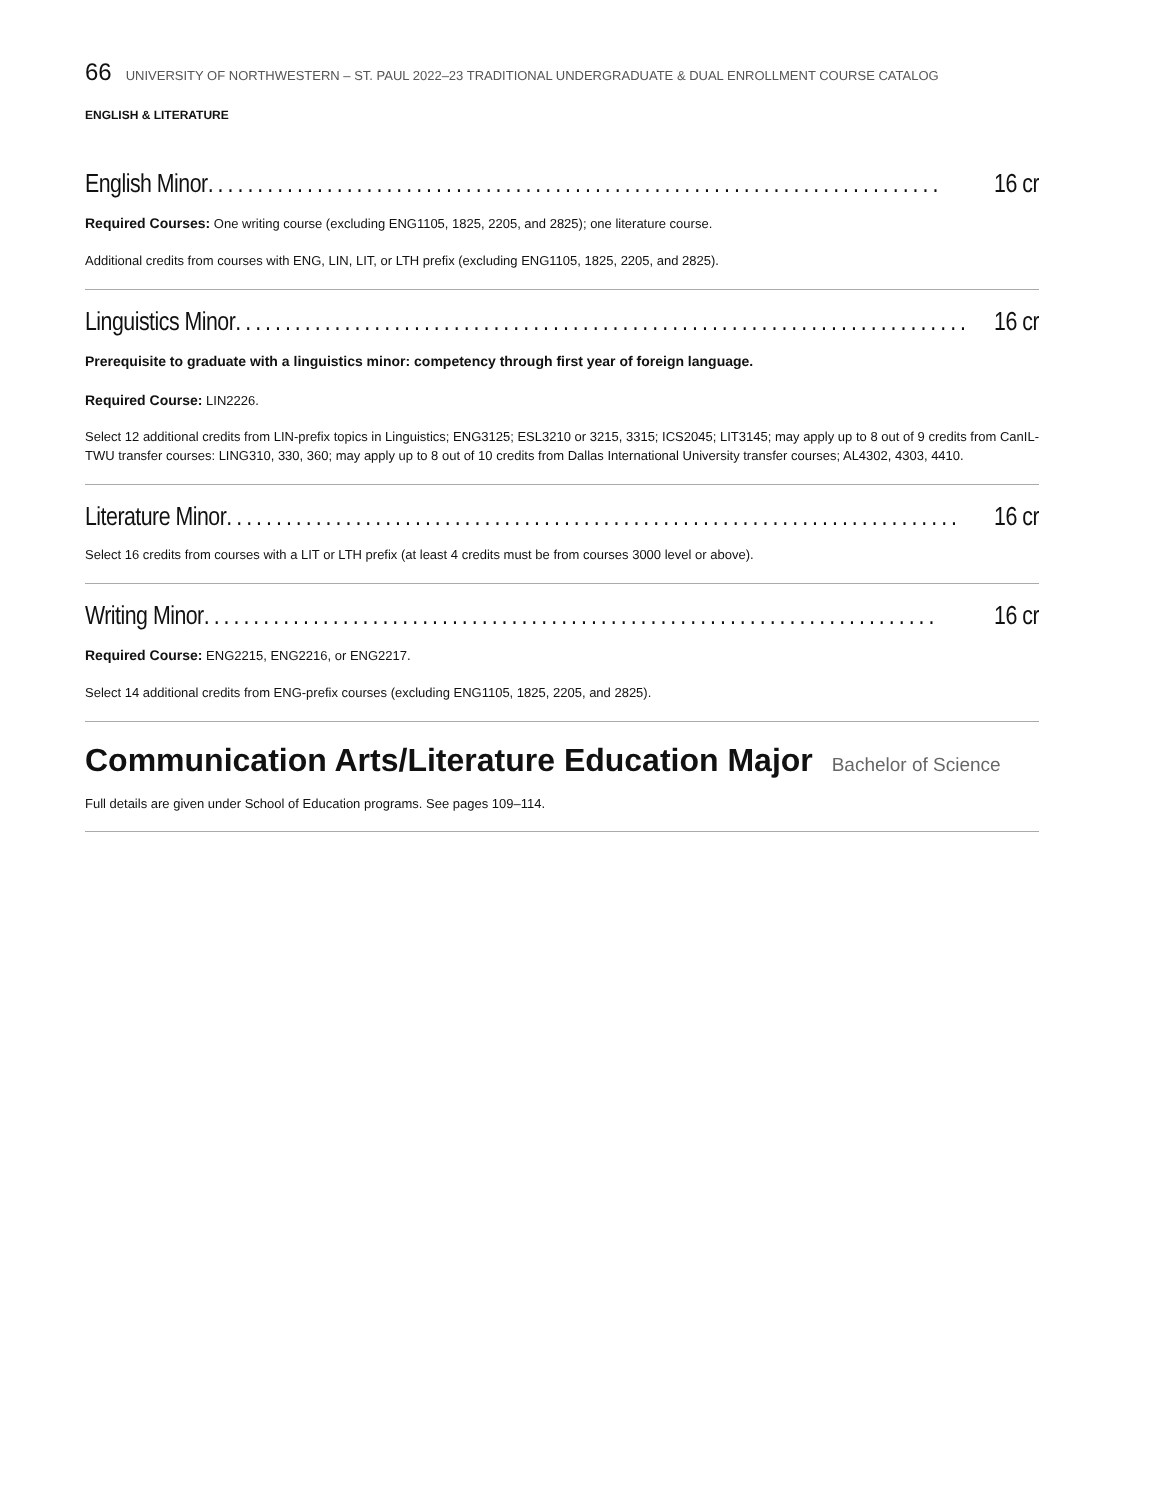66 UNIVERSITY OF NORTHWESTERN – ST. PAUL 2022–23 TRADITIONAL UNDERGRADUATE & DUAL ENROLLMENT COURSE CATALOG
ENGLISH & LITERATURE
English Minor.......................................................................... 16 cr
Required Courses: One writing course (excluding ENG1105, 1825, 2205, and 2825); one literature course.
Additional credits from courses with ENG, LIN, LIT, or LTH prefix (excluding ENG1105, 1825, 2205, and 2825).
Linguistics Minor .......................................................................... 16 cr
Prerequisite to graduate with a linguistics minor: competency through first year of foreign language.
Required Course: LIN2226.
Select 12 additional credits from LIN-prefix topics in Linguistics; ENG3125; ESL3210 or 3215, 3315; ICS2045; LIT3145; may apply up to 8 out of 9 credits from CanIL-TWU transfer courses: LING310, 330, 360; may apply up to 8 out of 10 credits from Dallas International University transfer courses; AL4302, 4303, 4410.
Literature Minor .......................................................................... 16 cr
Select 16 credits from courses with a LIT or LTH prefix (at least 4 credits must be from courses 3000 level or above).
Writing Minor .......................................................................... 16 cr
Required Course: ENG2215, ENG2216, or ENG2217.
Select 14 additional credits from ENG-prefix courses (excluding ENG1105, 1825, 2205, and 2825).
Communication Arts/Literature Education Major Bachelor of Science
Full details are given under School of Education programs. See pages 109–114.